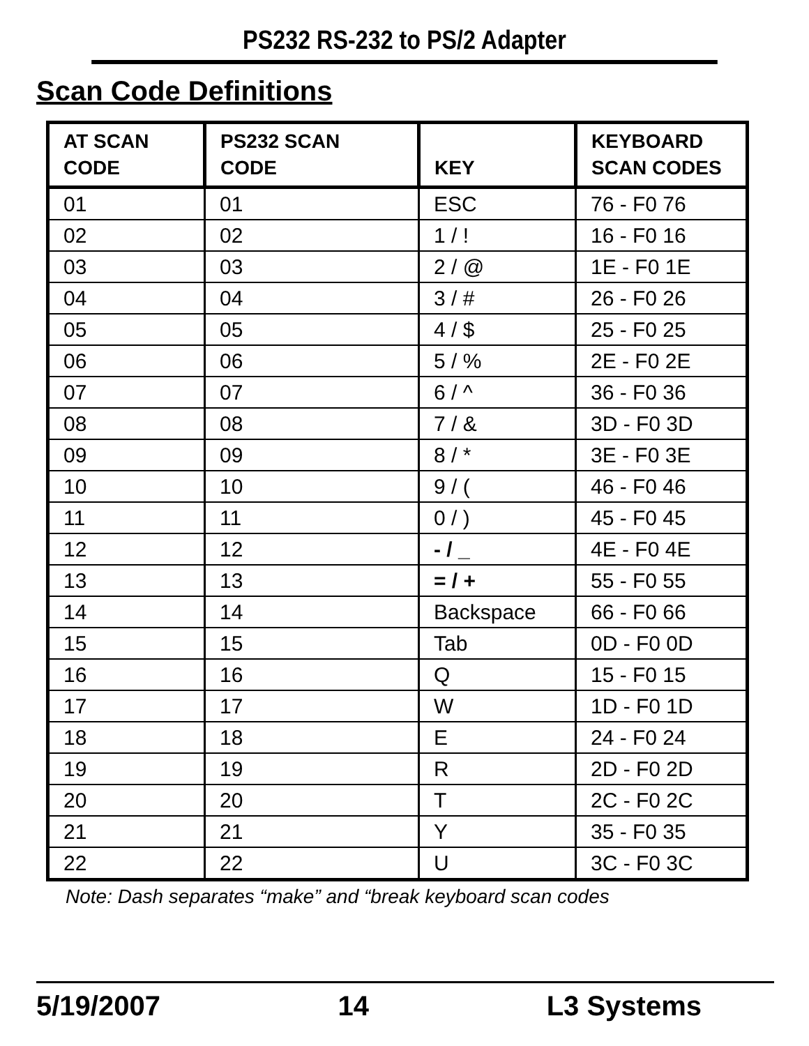PS232 RS-232 to PS/2 Adapter
Scan Code Definitions
| AT SCAN CODE | PS232 SCAN CODE | KEY | KEYBOARD SCAN CODES |
| --- | --- | --- | --- |
| 01 | 01 | ESC | 76 - F0 76 |
| 02 | 02 | 1 / ! | 16 - F0 16 |
| 03 | 03 | 2 / @ | 1E - F0 1E |
| 04 | 04 | 3 / # | 26 - F0 26 |
| 05 | 05 | 4 / $ | 25 - F0 25 |
| 06 | 06 | 5 / % | 2E - F0 2E |
| 07 | 07 | 6 / ^ | 36 - F0 36 |
| 08 | 08 | 7 / & | 3D - F0 3D |
| 09 | 09 | 8 / * | 3E - F0 3E |
| 10 | 10 | 9 / ( | 46 - F0 46 |
| 11 | 11 | 0 / ) | 45 - F0 45 |
| 12 | 12 | - / _ | 4E - F0 4E |
| 13 | 13 | = / + | 55 - F0 55 |
| 14 | 14 | Backspace | 66 - F0 66 |
| 15 | 15 | Tab | 0D - F0 0D |
| 16 | 16 | Q | 15 - F0 15 |
| 17 | 17 | W | 1D - F0 1D |
| 18 | 18 | E | 24 - F0 24 |
| 19 | 19 | R | 2D - F0 2D |
| 20 | 20 | T | 2C - F0 2C |
| 21 | 21 | Y | 35 - F0 35 |
| 22 | 22 | U | 3C - F0 3C |
Note: Dash separates “make” and “break keyboard scan codes
5/19/2007 14 L3 Systems